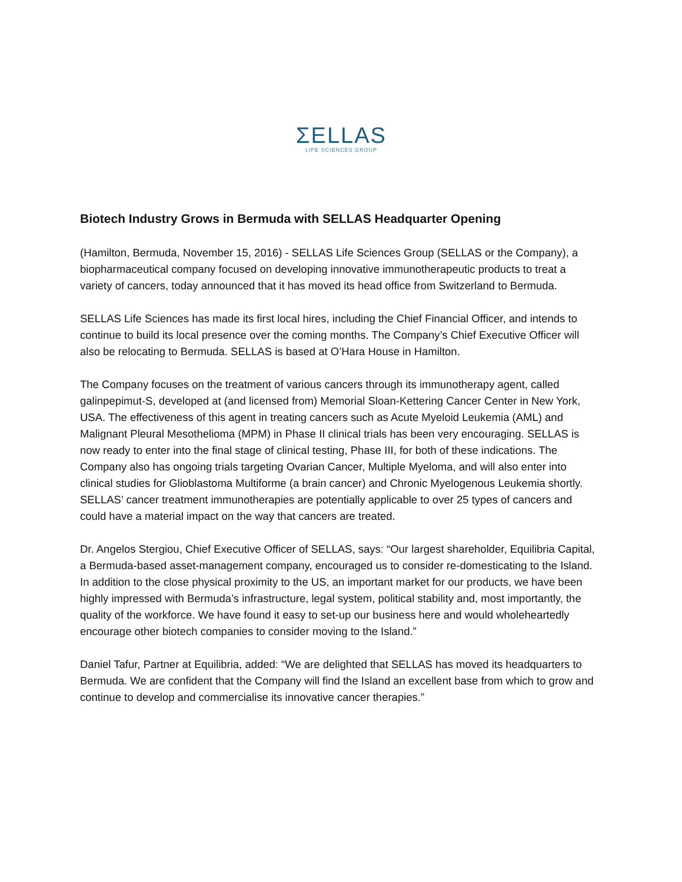ΣELLAS
LIFE SCIENCES GROUP
Biotech Industry Grows in Bermuda with SELLAS Headquarter Opening
(Hamilton, Bermuda, November 15, 2016) - SELLAS Life Sciences Group (SELLAS or the Company), a biopharmaceutical company focused on developing innovative immunotherapeutic products to treat a variety of cancers, today announced that it has moved its head office from Switzerland to Bermuda.
SELLAS Life Sciences has made its first local hires, including the Chief Financial Officer, and intends to continue to build its local presence over the coming months. The Company’s Chief Executive Officer will also be relocating to Bermuda. SELLAS is based at O’Hara House in Hamilton.
The Company focuses on the treatment of various cancers through its immunotherapy agent, called galinpepimut-S, developed at (and licensed from) Memorial Sloan-Kettering Cancer Center in New York, USA. The effectiveness of this agent in treating cancers such as Acute Myeloid Leukemia (AML) and Malignant Pleural Mesothelioma (MPM) in Phase II clinical trials has been very encouraging. SELLAS is now ready to enter into the final stage of clinical testing, Phase III, for both of these indications. The Company also has ongoing trials targeting Ovarian Cancer, Multiple Myeloma, and will also enter into clinical studies for Glioblastoma Multiforme (a brain cancer) and Chronic Myelogenous Leukemia shortly. SELLAS’ cancer treatment immunotherapies are potentially applicable to over 25 types of cancers and could have a material impact on the way that cancers are treated.
Dr. Angelos Stergiou, Chief Executive Officer of SELLAS, says: “Our largest shareholder, Equilibria Capital, a Bermuda-based asset-management company, encouraged us to consider re-domesticating to the Island. In addition to the close physical proximity to the US, an important market for our products, we have been highly impressed with Bermuda’s infrastructure, legal system, political stability and, most importantly, the quality of the workforce. We have found it easy to set-up our business here and would wholeheartedly encourage other biotech companies to consider moving to the Island.”
Daniel Tafur, Partner at Equilibria, added: “We are delighted that SELLAS has moved its headquarters to Bermuda. We are confident that the Company will find the Island an excellent base from which to grow and continue to develop and commercialise its innovative cancer therapies.”